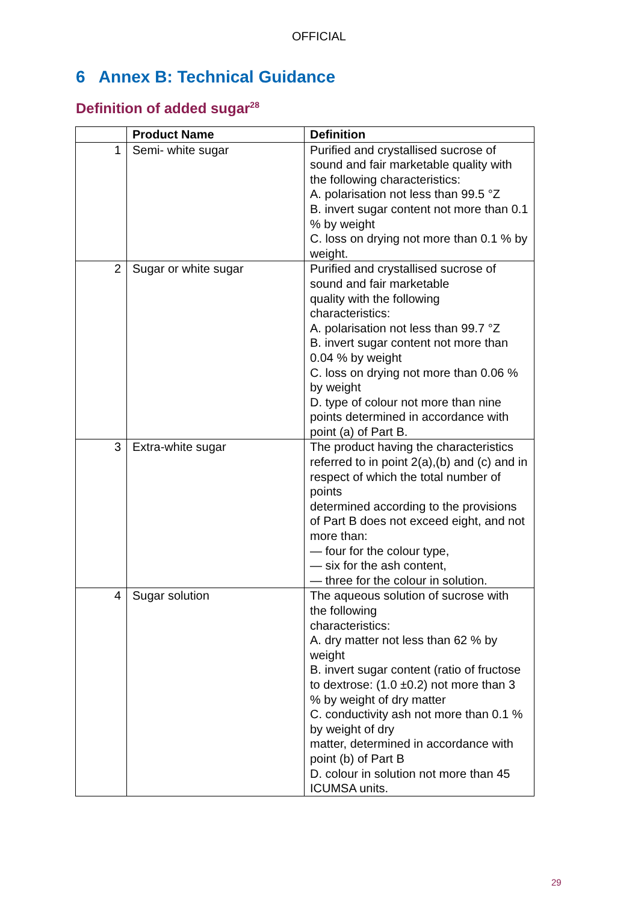OFFICIAL
6 Annex B: Technical Guidance
Definition of added sugar<sup>28</sup>
| | Product Name | Definition |
| --- | --- | --- |
| 1 | Semi- white sugar | Purified and crystallised sucrose of sound and fair marketable quality with the following characteristics: A. polarisation not less than 99.5 °Z B. invert sugar content not more than 0.1 % by weight C. loss on drying not more than 0.1 % by weight. |
| 2 | Sugar or white sugar | Purified and crystallised sucrose of sound and fair marketable quality with the following characteristics: A. polarisation not less than 99.7 °Z B. invert sugar content not more than 0.04 % by weight C. loss on drying not more than 0.06 % by weight D. type of colour not more than nine points determined in accordance with point (a) of Part B. |
| 3 | Extra-white sugar | The product having the characteristics referred to in point 2(a),(b) and (c) and in respect of which the total number of points determined according to the provisions of Part B does not exceed eight, and not more than: — four for the colour type, — six for the ash content, — three for the colour in solution. |
| 4 | Sugar solution | The aqueous solution of sucrose with the following characteristics: A. dry matter not less than 62 % by weight B. invert sugar content (ratio of fructose to dextrose: (1.0 ±0.2) not more than 3 % by weight of dry matter C. conductivity ash not more than 0.1 % by weight of dry matter, determined in accordance with point (b) of Part B D. colour in solution not more than 45 ICUMSA units. |
29